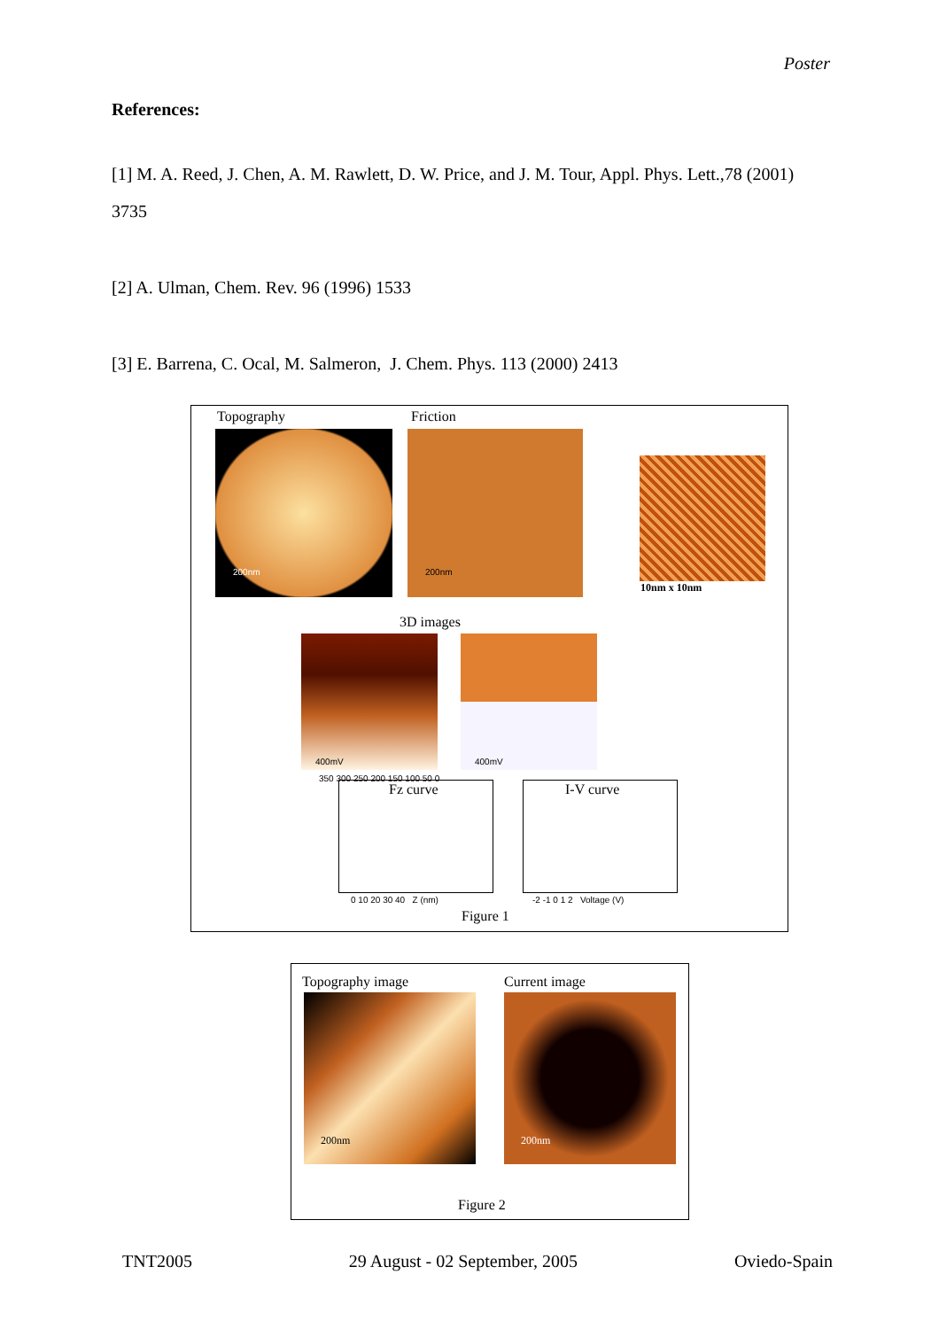Poster
References:
[1] M. A. Reed, J. Chen, A. M. Rawlett, D. W. Price, and J. M. Tour, Appl. Phys. Lett.,78 (2001) 3735
[2] A. Ulman, Chem. Rev. 96 (1996) 1533
[3] E. Barrena, C. Ocal, M. Salmeron, J. Chem. Phys. 113 (2000) 2413
Topography Friction
200nm 200nm
10nm x 10nm
3D images
400mV 400mV
Fz curve
350 300 250 200 150 100 50 0
0 10 20 30 40 Z (nm)
I-V curve
-2 -1 0 1 2 Voltage (V)
Figure 1
Topography image Current image
200nm 200nm
Figure 2
TNT2005 29 August - 02 September, 2005 Oviedo-Spain